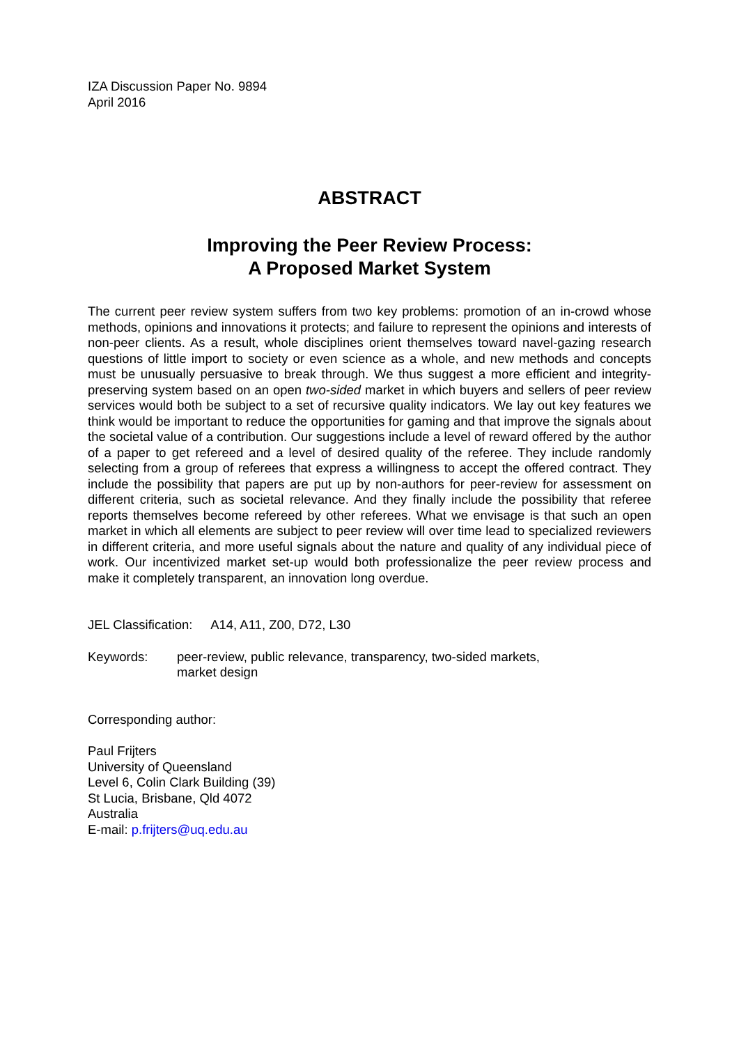IZA Discussion Paper No. 9894
April 2016
ABSTRACT
Improving the Peer Review Process:
A Proposed Market System
The current peer review system suffers from two key problems: promotion of an in-crowd whose methods, opinions and innovations it protects; and failure to represent the opinions and interests of non-peer clients. As a result, whole disciplines orient themselves toward navel-gazing research questions of little import to society or even science as a whole, and new methods and concepts must be unusually persuasive to break through. We thus suggest a more efficient and integrity-preserving system based on an open two-sided market in which buyers and sellers of peer review services would both be subject to a set of recursive quality indicators. We lay out key features we think would be important to reduce the opportunities for gaming and that improve the signals about the societal value of a contribution. Our suggestions include a level of reward offered by the author of a paper to get refereed and a level of desired quality of the referee. They include randomly selecting from a group of referees that express a willingness to accept the offered contract. They include the possibility that papers are put up by non-authors for peer-review for assessment on different criteria, such as societal relevance. And they finally include the possibility that referee reports themselves become refereed by other referees. What we envisage is that such an open market in which all elements are subject to peer review will over time lead to specialized reviewers in different criteria, and more useful signals about the nature and quality of any individual piece of work. Our incentivized market set-up would both professionalize the peer review process and make it completely transparent, an innovation long overdue.
JEL Classification: A14, A11, Z00, D72, L30
Keywords: peer-review, public relevance, transparency, two-sided markets,
market design
Corresponding author:
Paul Frijters
University of Queensland
Level 6, Colin Clark Building (39)
St Lucia, Brisbane, Qld 4072
Australia
E-mail: p.frijters@uq.edu.au